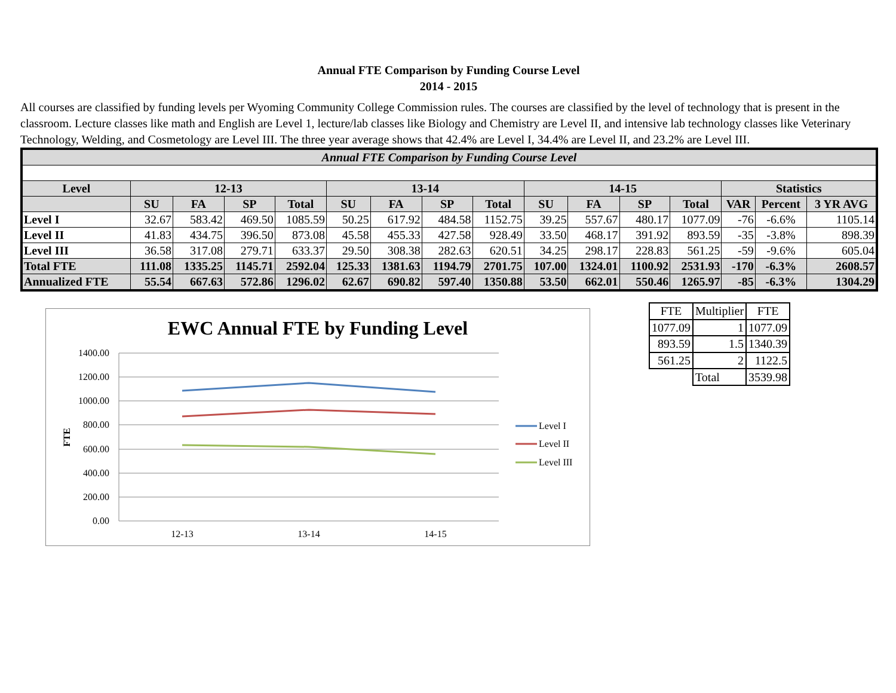Annual FTE Comparison by Funding Course Level
2014 - 2015
All courses are classified by funding levels per Wyoming Community College Commission rules. The courses are classified by the level of technology that is present in the classroom. Lecture classes like math and English are Level 1, lecture/lab classes like Biology and Chemistry are Level II, and intensive lab technology classes like Veterinary Technology, Welding, and Cosmetology are Level III. The three year average shows that 42.4% are Level I, 34.4% are Level II, and 23.2% are Level III.
| Annual FTE Comparison by Funding Course Level | | | | | | | | | | | | | | | |
| Level | 12-13 | | | | 13-14 | | | | 14-15 | | | | Statistics | | |
| | SU | FA | SP | Total | SU | FA | SP | Total | SU | FA | SP | Total | VAR | Percent | 3 YR AVG |
| Level I | 32.67 | 583.42 | 469.50 | 1085.59 | 50.25 | 617.92 | 484.58 | 1152.75 | 39.25 | 557.67 | 480.17 | 1077.09 | -76 | -6.6% | 1105.14 |
| Level II | 41.83 | 434.75 | 396.50 | 873.08 | 45.58 | 455.33 | 427.58 | 928.49 | 33.50 | 468.17 | 391.92 | 893.59 | -35 | -3.8% | 898.39 |
| Level III | 36.58 | 317.08 | 279.71 | 633.37 | 29.50 | 308.38 | 282.63 | 620.51 | 34.25 | 298.17 | 228.83 | 561.25 | -59 | -9.6% | 605.04 |
| Total FTE | 111.08 | 1335.25 | 1145.71 | 2592.04 | 125.33 | 1381.63 | 1194.79 | 2701.75 | 107.00 | 1324.01 | 1100.92 | 2531.93 | -170 | -6.3% | 2608.57 |
| Annualized FTE | 55.54 | 667.63 | 572.86 | 1296.02 | 62.67 | 690.82 | 597.40 | 1350.88 | 53.50 | 662.01 | 550.46 | 1265.97 | -85 | -6.3% | 1304.29 |
EWC Annual FTE by Funding Level
1400.00
1200.00
1000.00
800.00
600.00
400.00
200.00
0.00
FTE
12-13
13-14
14-15
Level I
Level II
Level III
| FTE | Multiplier | FTE |
| 1077.09 | 1 | 1077.09 |
| 893.59 | 1.5 | 1340.39 |
| 561.25 | 2 | 1122.5 |
| | Total | 3539.98 |